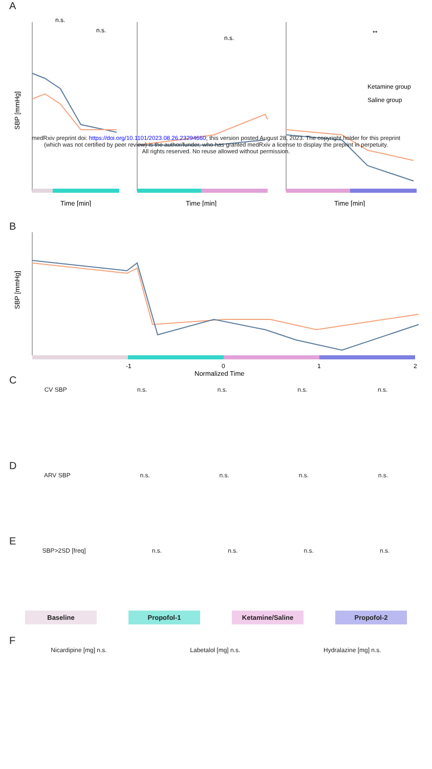A
SBP [mmHg]
Time [min]
Time [min]
Time [min]
Ketamine group
Saline group
n.s.
n.s.
n.s.
**
medRxiv preprint doi: https://doi.org/10.1101/2023.08.26.23294660; this version posted August 28, 2023. The copyright holder for this preprint
(which was not certified by peer review) is the author/funder, who has granted medRxiv a license to display the preprint in perpetuity.
All rights reserved. No reuse allowed without permission.
B
SBP [mmHg]
-1
0
1
2
Normalized Time
C
CV SBP n.s. n.s. n.s. n.s.
D
ARV SBP n.s. n.s. n.s. n.s.
E
SBP>2SD [freq] n.s. n.s. n.s. n.s.
Baseline Propofol-1 Ketamine/Saline Propofol-2
F
Nicardipine [mg] n.s. Labetalol [mg] n.s. Hydralazine [mg] n.s.